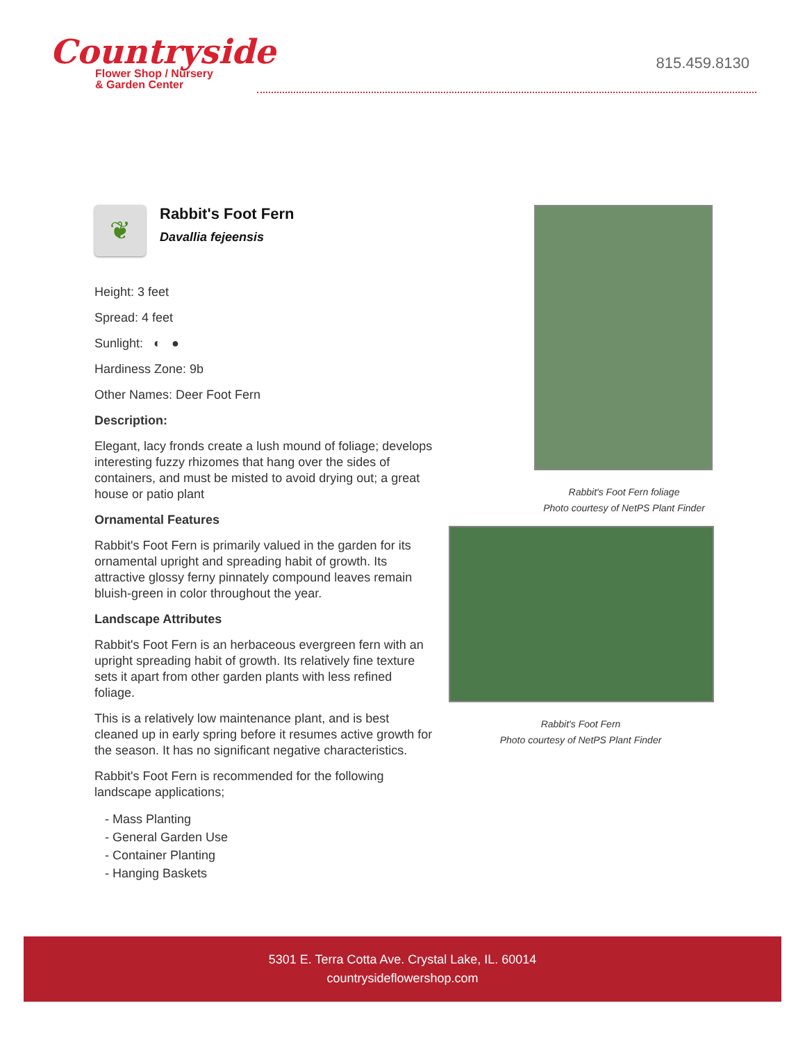Countryside
Flower Shop / Nursery
& Garden Center
815.459.8130
❦
Rabbit's Foot Fern
Davallia fejeensis
Height: 3 feet
Spread: 4 feet
Sunlight: ◐ ●
Hardiness Zone: 9b
Other Names: Deer Foot Fern
Description:
Elegant, lacy fronds create a lush mound of foliage; develops interesting fuzzy rhizomes that hang over the sides of containers, and must be misted to avoid drying out; a great house or patio plant
Ornamental Features
Rabbit's Foot Fern is primarily valued in the garden for its ornamental upright and spreading habit of growth. Its attractive glossy ferny pinnately compound leaves remain bluish-green in color throughout the year.
Landscape Attributes
Rabbit's Foot Fern is an herbaceous evergreen fern with an upright spreading habit of growth. Its relatively fine texture sets it apart from other garden plants with less refined foliage.
This is a relatively low maintenance plant, and is best cleaned up in early spring before it resumes active growth for the season. It has no significant negative characteristics.
Rabbit's Foot Fern is recommended for the following landscape applications;
- Mass Planting
- General Garden Use
- Container Planting
- Hanging Baskets
Rabbit's Foot Fern foliage
Photo courtesy of NetPS Plant Finder
Rabbit's Foot Fern
Photo courtesy of NetPS Plant Finder
5301 E. Terra Cotta Ave. Crystal Lake, IL. 60014
countrysideflowershop.com